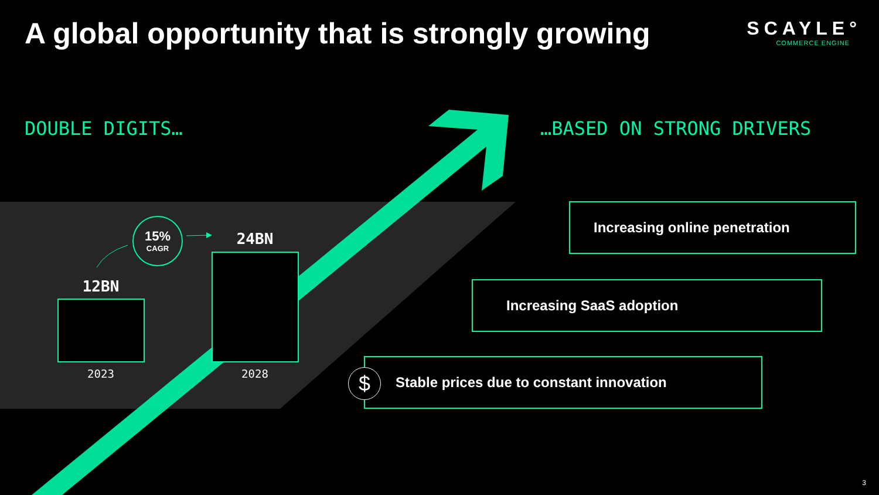A global opportunity that is strongly growing
SCAYLE°
COMMERCE ENGINE
DOUBLE DIGITS… …BASED ON STRONG DRIVERS
15%
CAGR
24BN
12BN
2023 2028
Increasing online penetration
Increasing SaaS adoption
Stable prices due to constant innovation
$
3